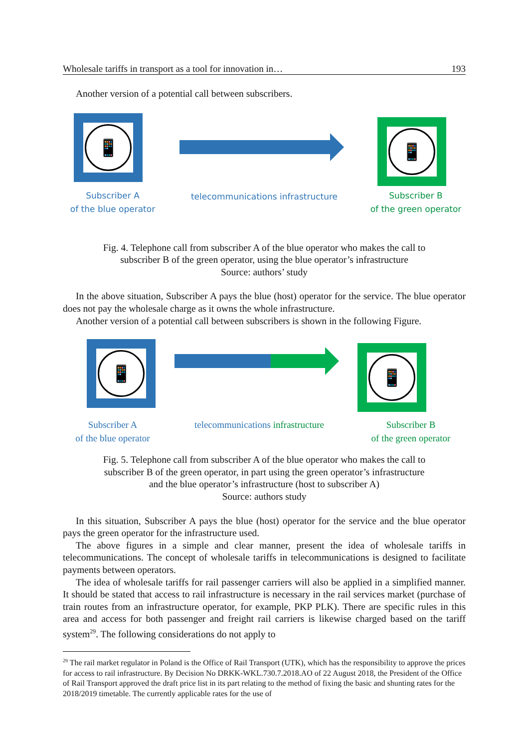Wholesale tariffs in transport as a tool for innovation in… 193
Another version of a potential call between subscribers.
📱
Subscriber A
of the blue operator
telecommunications infrastructure
📱
Subscriber B
of the green operator
Fig. 4. Telephone call from subscriber A of the blue operator who makes the call to
subscriber B of the green operator, using the blue operator’s infrastructure
Source: authors’ study
In the above situation, Subscriber A pays the blue (host) operator for the service. The blue operator does not pay the wholesale charge as it owns the whole infrastructure.
Another version of a potential call between subscribers is shown in the following Figure.
📱
Subscriber A
of the blue operator
telecommunications infrastructure
📱
Subscriber B
of the green operator
Fig. 5. Telephone call from subscriber A of the blue operator who makes the call to
subscriber B of the green operator, in part using the green operator’s infrastructure
and the blue operator’s infrastructure (host to subscriber A)
Source: authors study
In this situation, Subscriber A pays the blue (host) operator for the service and the blue operator pays the green operator for the infrastructure used.
The above figures in a simple and clear manner, present the idea of wholesale tariffs in telecommunications. The concept of wholesale tariffs in telecommunications is designed to facilitate payments between operators.
The idea of wholesale tariffs for rail passenger carriers will also be applied in a simplified manner. It should be stated that access to rail infrastructure is necessary in the rail services market (purchase of train routes from an infrastructure operator, for example, PKP PLK). There are specific rules in this area and access for both passenger and freight rail carriers is likewise charged based on the tariff system<sup>29</sup>. The following considerations do not apply to
<sup>29</sup> The rail market regulator in Poland is the Office of Rail Transport (UTK), which has the responsibility to approve the prices for access to rail infrastructure. By Decision No DRKK-WKL.730.7.2018.AO of 22 August 2018, the President of the Office of Rail Transport approved the draft price list in its part relating to the method of fixing the basic and shunting rates for the 2018/2019 timetable. The currently applicable rates for the use of